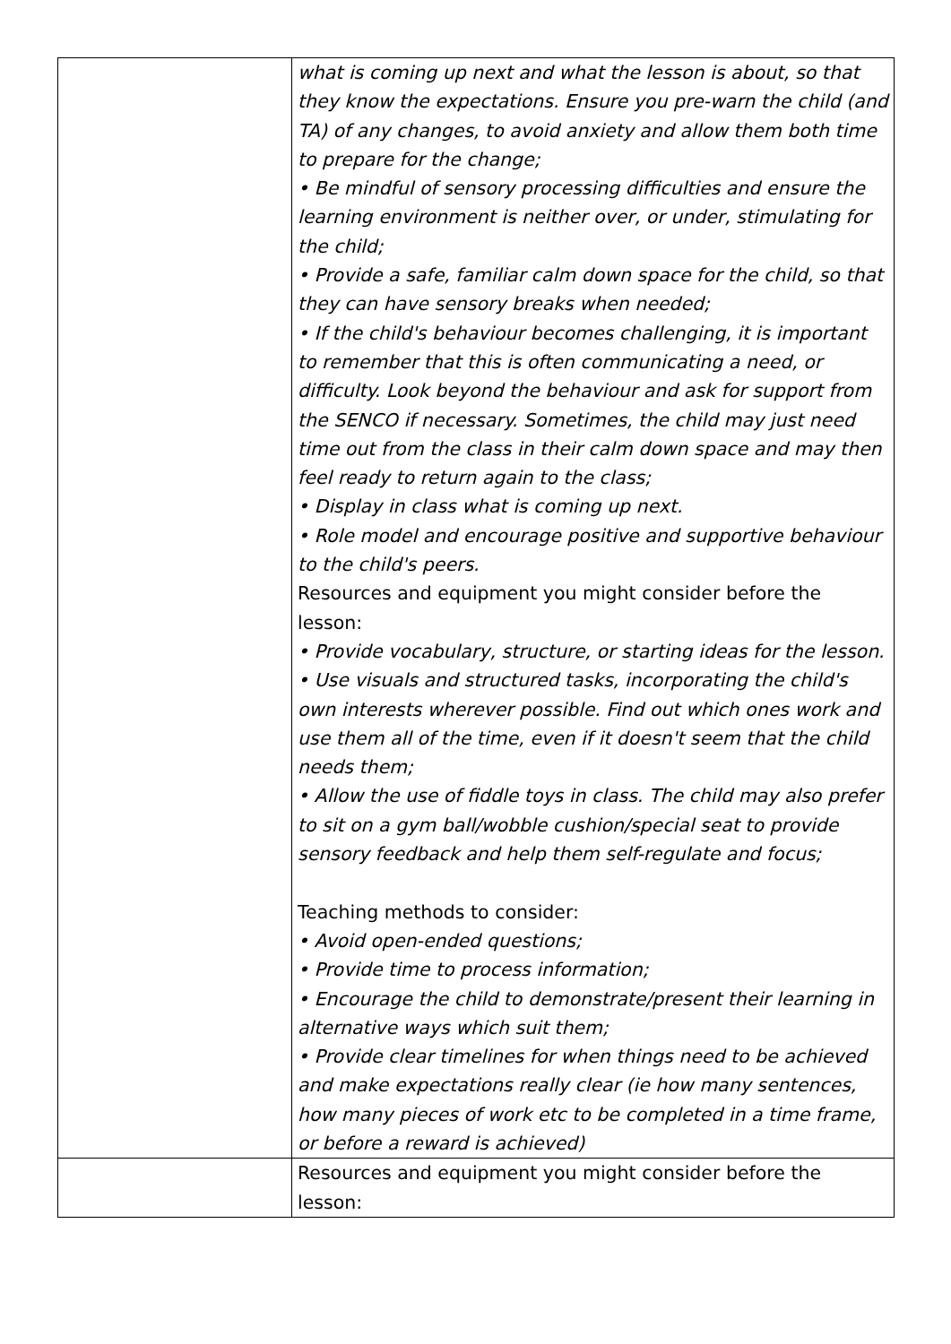| | what is coming up next and what the lesson is about, so that they know the expectations. Ensure you pre-warn the child (and TA) of any changes, to avoid anxiety and allow them both time to prepare for the change; • Be mindful of sensory processing difficulties and ensure the learning environment is neither over, or under, stimulating for the child; • Provide a safe, familiar calm down space for the child, so that they can have sensory breaks when needed; • If the child's behaviour becomes challenging, it is important to remember that this is often communicating a need, or difficulty. Look beyond the behaviour and ask for support from the SENCO if necessary. Sometimes, the child may just need time out from the class in their calm down space and may then feel ready to return again to the class; • Display in class what is coming up next. • Role model and encourage positive and supportive behaviour to the child's peers. Resources and equipment you might consider before the lesson: • Provide vocabulary, structure, or starting ideas for the lesson. • Use visuals and structured tasks, incorporating the child's own interests wherever possible. Find out which ones work and use them all of the time, even if it doesn't seem that the child needs them; • Allow the use of fiddle toys in class. The child may also prefer to sit on a gym ball/wobble cushion/special seat to provide sensory feedback and help them self-regulate and focus; Teaching methods to consider: • Avoid open-ended questions; • Provide time to process information; • Encourage the child to demonstrate/present their learning in alternative ways which suit them; • Provide clear timelines for when things need to be achieved and make expectations really clear (ie how many sentences, how many pieces of work etc to be completed in a time frame, or before a reward is achieved) |
| | Resources and equipment you might consider before the lesson: |